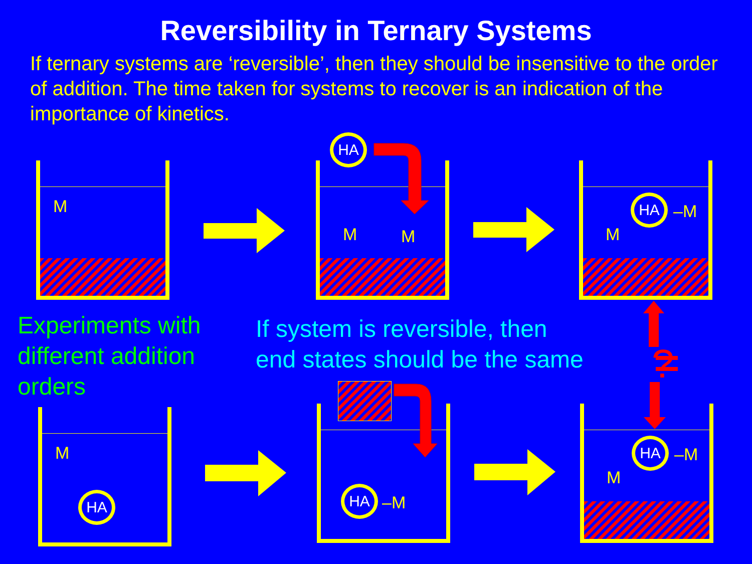Reversibility in Ternary Systems
If ternary systems are ‘reversible’, then they should be insensitive to the order of addition. The time taken for systems to recover is an indication of the importance of kinetics.
M M M
HA
HA
–M
M
M
HA
HA
–M
HA
–M
M
Experiments with different addition orders
If system is reversible, then
end states should be the same
?